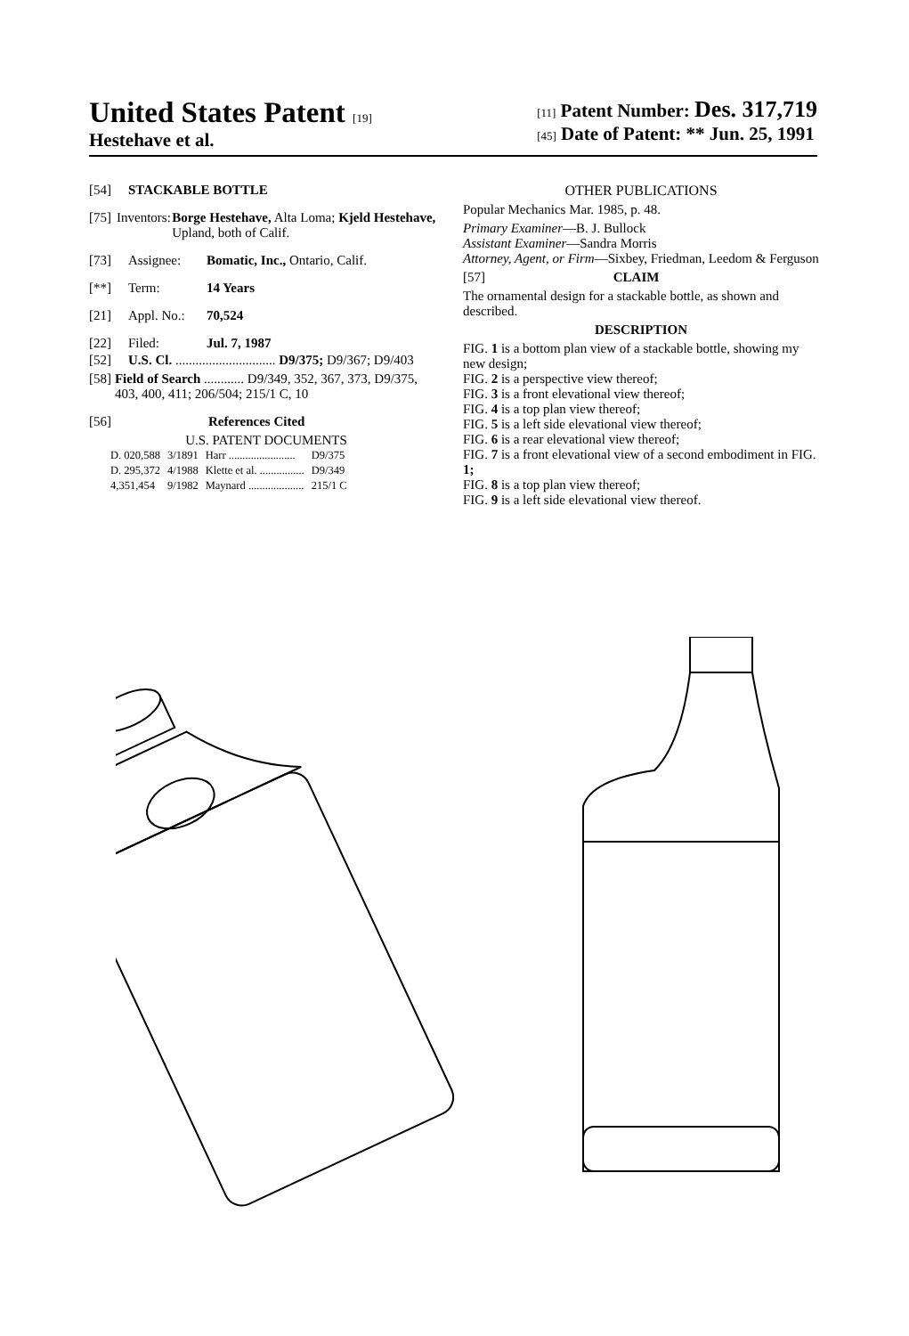United States Patent [19]
Hestehave et al.
[11] Patent Number: Des. 317,719
[45] Date of Patent: ** Jun. 25, 1991
[54] STACKABLE BOTTLE
[75] Inventors: Borge Hestehave, Alta Loma; Kjeld Hestehave, Upland, both of Calif.
[73] Assignee: Bomatic, Inc., Ontario, Calif.
[**] Term: 14 Years
[21] Appl. No.: 70,524
[22] Filed: Jul. 7, 1987
[52] U.S. Cl. .............................. D9/375; D9/367; D9/403
[58] Field of Search ............ D9/349, 352, 367, 373, D9/375, 403, 400, 411; 206/504; 215/1 C, 10
[56] References Cited
U.S. PATENT DOCUMENTS
| D. 020,588 | 3/1891 | Harr ........................ | D9/375 |
| D. 295,372 | 4/1988 | Klette et al. ................ | D9/349 |
| 4,351,454 | 9/1982 | Maynard .................... | 215/1 C |
OTHER PUBLICATIONS
Popular Mechanics Mar. 1985, p. 48.
Primary Examiner—B. J. Bullock
Assistant Examiner—Sandra Morris
Attorney, Agent, or Firm—Sixbey, Friedman, Leedom & Ferguson
[57] CLAIM
The ornamental design for a stackable bottle, as shown and described.
DESCRIPTION
FIG. 1 is a bottom plan view of a stackable bottle, showing my new design;
FIG. 2 is a perspective view thereof;
FIG. 3 is a front elevational view thereof;
FIG. 4 is a top plan view thereof;
FIG. 5 is a left side elevational view thereof;
FIG. 6 is a rear elevational view thereof;
FIG. 7 is a front elevational view of a second embodiment in FIG. 1;
FIG. 8 is a top plan view thereof;
FIG. 9 is a left side elevational view thereof.